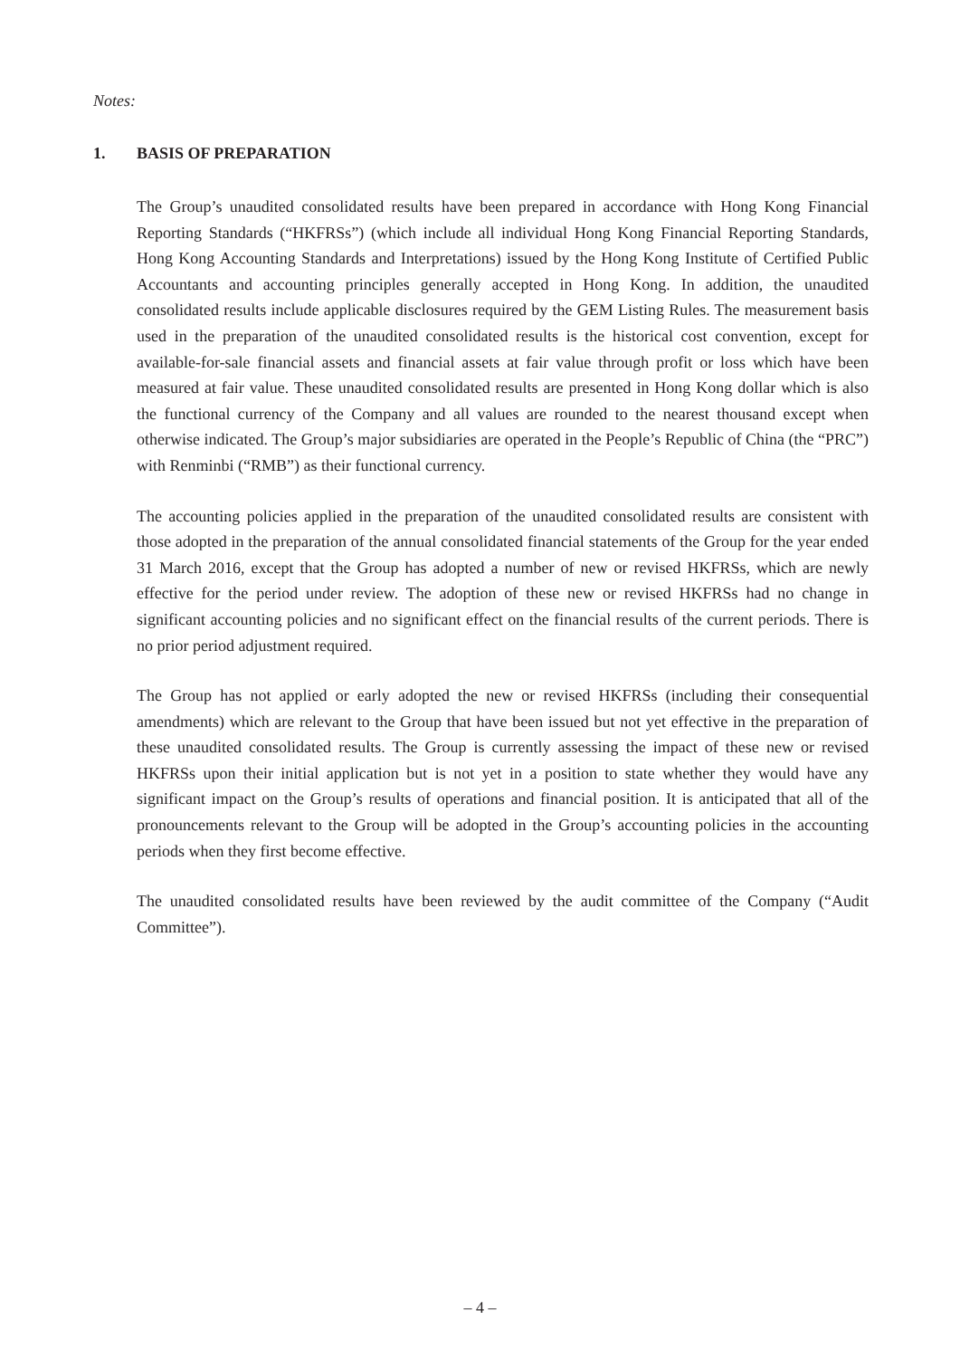Notes:
1. BASIS OF PREPARATION
The Group’s unaudited consolidated results have been prepared in accordance with Hong Kong Financial Reporting Standards (“HKFRSs”) (which include all individual Hong Kong Financial Reporting Standards, Hong Kong Accounting Standards and Interpretations) issued by the Hong Kong Institute of Certified Public Accountants and accounting principles generally accepted in Hong Kong. In addition, the unaudited consolidated results include applicable disclosures required by the GEM Listing Rules. The measurement basis used in the preparation of the unaudited consolidated results is the historical cost convention, except for available-for-sale financial assets and financial assets at fair value through profit or loss which have been measured at fair value. These unaudited consolidated results are presented in Hong Kong dollar which is also the functional currency of the Company and all values are rounded to the nearest thousand except when otherwise indicated. The Group’s major subsidiaries are operated in the People’s Republic of China (the “PRC”) with Renminbi (“RMB”) as their functional currency.
The accounting policies applied in the preparation of the unaudited consolidated results are consistent with those adopted in the preparation of the annual consolidated financial statements of the Group for the year ended 31 March 2016, except that the Group has adopted a number of new or revised HKFRSs, which are newly effective for the period under review. The adoption of these new or revised HKFRSs had no change in significant accounting policies and no significant effect on the financial results of the current periods. There is no prior period adjustment required.
The Group has not applied or early adopted the new or revised HKFRSs (including their consequential amendments) which are relevant to the Group that have been issued but not yet effective in the preparation of these unaudited consolidated results. The Group is currently assessing the impact of these new or revised HKFRSs upon their initial application but is not yet in a position to state whether they would have any significant impact on the Group’s results of operations and financial position. It is anticipated that all of the pronouncements relevant to the Group will be adopted in the Group’s accounting policies in the accounting periods when they first become effective.
The unaudited consolidated results have been reviewed by the audit committee of the Company (“Audit Committee”).
– 4 –